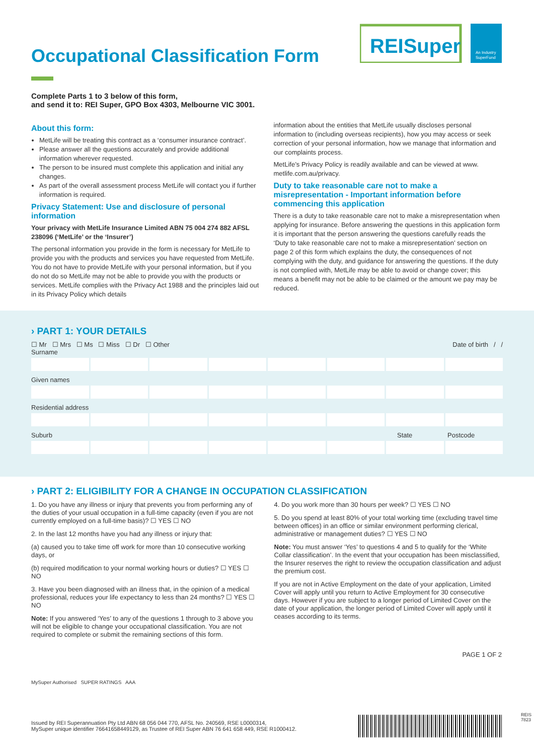Occupational Classification Form
REISuper
An Industry
SuperFund
Complete Parts 1 to 3 below of this form,
and send it to: REI Super, GPO Box 4303, Melbourne VIC 3001.
About this form:
MetLife will be treating this contract as a ‘consumer insurance contract’.
Please answer all the questions accurately and provide additional information wherever requested.
The person to be insured must complete this application and initial any changes.
As part of the overall assessment process MetLife will contact you if further information is required.
Privacy Statement: Use and disclosure of personal information
Your privacy with MetLife Insurance Limited ABN 75 004 274 882 AFSL 238096 (‘MetLife’ or the ‘Insurer’)
The personal information you provide in the form is necessary for MetLife to provide you with the products and services you have requested from MetLife. You do not have to provide MetLife with your personal information, but if you do not do so MetLife may not be able to provide you with the products or services. MetLife complies with the Privacy Act 1988 and the principles laid out in its Privacy Policy which details
information about the entities that MetLife usually discloses personal information to (including overseas recipients), how you may access or seek correction of your personal information, how we manage that information and our complaints process.
MetLife’s Privacy Policy is readily available and can be viewed at www. metlife.com.au/privacy.
Duty to take reasonable care not to make a misrepresentation - Important information before commencing this application
There is a duty to take reasonable care not to make a misrepresentation when applying for insurance. Before answering the questions in this application form it is important that the person answering the questions carefully reads the ‘Duty to take reasonable care not to make a misrepresentation’ section on page 2 of this form which explains the duty, the consequences of not complying with the duty, and guidance for answering the questions. If the duty is not complied with, MetLife may be able to avoid or change cover; this means a benefit may not be able to be claimed or the amount we pay may be reduced.
› PART 1: YOUR DETAILS
☐ Mr ☐ Mrs ☐ Ms ☐ Miss ☐ Dr ☐ Other Date of birth / /
Surname
Given names
Residential address
Suburb State Postcode
› PART 2: ELIGIBILITY FOR A CHANGE IN OCCUPATION CLASSIFICATION
1. Do you have any illness or injury that prevents you from performing any of the duties of your usual occupation in a full-time capacity (even if you are not currently employed on a full-time basis)? ☐ YES ☐ NO
2. In the last 12 months have you had any illness or injury that:
(a) caused you to take time off work for more than 10 consecutive working days, or
(b) required modification to your normal working hours or duties? ☐ YES ☐ NO
3. Have you been diagnosed with an illness that, in the opinion of a medical professional, reduces your life expectancy to less than 24 months? ☐ YES ☐ NO
Note: If you answered ‘Yes’ to any of the questions 1 through to 3 above you will not be eligible to change your occupational classification. You are not required to complete or submit the remaining sections of this form.
4. Do you work more than 30 hours per week? ☐ YES ☐ NO
5. Do you spend at least 80% of your total working time (excluding travel time between offices) in an office or similar environment performing clerical, administrative or management duties? ☐ YES ☐ NO
Note: You must answer ‘Yes’ to questions 4 and 5 to qualify for the ‘White Collar classification’. In the event that your occupation has been misclassified, the Insurer reserves the right to review the occupation classification and adjust the premium cost.
If you are not in Active Employment on the date of your application, Limited Cover will apply until you return to Active Employment for 30 consecutive days. However if you are subject to a longer period of Limited Cover on the date of your application, the longer period of Limited Cover will apply until it ceases according to its terms.
PAGE 1 OF 2
MySuper Authorised SUPER RATINGS AAA
Issued by REI Superannuation Pty Ltd ABN 68 056 044 770, AFSL No. 240569, RSE L0000314,
MySuper unique identifier 76641658449129, as Trustee of REI Super ABN 76 641 658 449, RSE R1000412.
REIS 7823